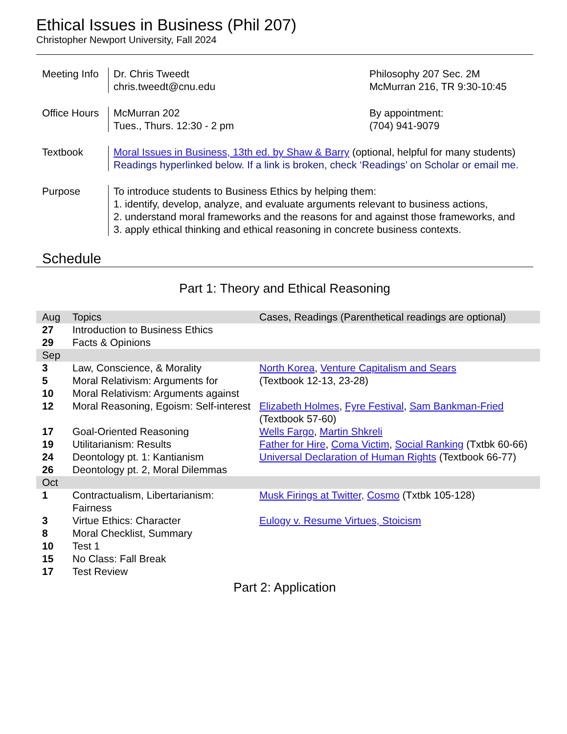Ethical Issues in Business (Phil 207)
Christopher Newport University, Fall 2024
| Meeting Info | Dr. Chris Tweedt chris.tweedt@cnu.edu | Philosophy 207 Sec. 2M McMurran 216, TR 9:30-10:45 |
| Office Hours | McMurran 202 Tues., Thurs. 12:30 - 2 pm | By appointment: (704) 941-9079 |
| Textbook | Moral Issues in Business, 13th ed. by Shaw & Barry (optional, helpful for many students) Readings hyperlinked below. If a link is broken, check ‘Readings’ on Scholar or email me. | |
| Purpose | To introduce students to Business Ethics by helping them: 1. identify, develop, analyze, and evaluate arguments relevant to business actions, 2. understand moral frameworks and the reasons for and against those frameworks, and 3. apply ethical thinking and ethical reasoning in concrete business contexts. | |
Schedule
Part 1: Theory and Ethical Reasoning
| Aug | Topics | Cases, Readings (Parenthetical readings are optional) |
| --- | --- | --- |
| 27 | Introduction to Business Ethics | |
| 29 | Facts & Opinions | |
| Sep | | |
| 3 | Law, Conscience, & Morality | North Korea , Venture Capitalism and Sears |
| 5 | Moral Relativism: Arguments for | (Textbook 12-13, 23-28) |
| 10 | Moral Relativism: Arguments against | |
| 12 | Moral Reasoning, Egoism: Self-interest | Elizabeth Holmes , Fyre Festival , Sam Bankman-Fried (Textbook 57-60) |
| 17 | Goal-Oriented Reasoning | Wells Fargo , Martin Shkreli |
| 19 | Utilitarianism: Results | Father for Hire , Coma Victim , Social Ranking (Txtbk 60-66) |
| 24 | Deontology pt. 1: Kantianism | Universal Declaration of Human Rights (Textbook 66-77) |
| 26 | Deontology pt. 2, Moral Dilemmas | |
| Oct | | |
| 1 | Contractualism, Libertarianism: Fairness | Musk Firings at Twitter, Cosmo (Txtbk 105-128) |
| 3 | Virtue Ethics: Character | Eulogy v. Resume Virtues, Stoicism |
| 8 | Moral Checklist, Summary | |
| 10 | Test 1 | |
| 15 | No Class: Fall Break | |
| 17 | Test Review | |
Part 2: Application